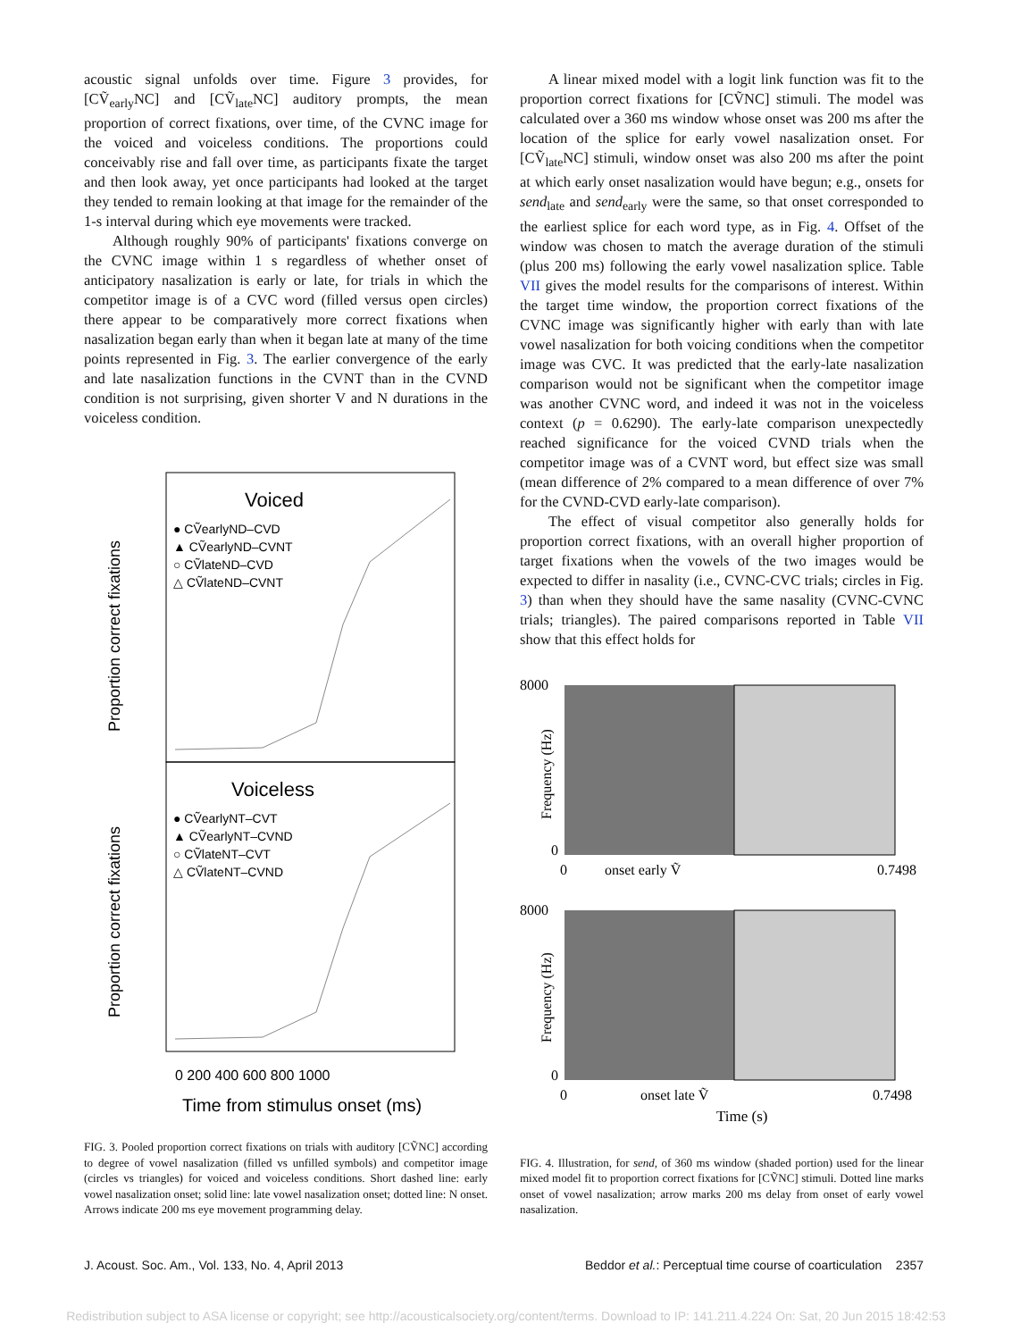acoustic signal unfolds over time. Figure 3 provides, for [CṼ<sub>early</sub>NC] and [CṼ<sub>late</sub>NC] auditory prompts, the mean proportion of correct fixations, over time, of the CVNC image for the voiced and voiceless conditions. The proportions could conceivably rise and fall over time, as participants fixate the target and then look away, yet once participants had looked at the target they tended to remain looking at that image for the remainder of the 1-s interval during which eye movements were tracked.
Although roughly 90% of participants' fixations converge on the CVNC image within 1 s regardless of whether onset of anticipatory nasalization is early or late, for trials in which the competitor image is of a CVC word (filled versus open circles) there appear to be comparatively more correct fixations when nasalization began early than when it began late at many of the time points represented in Fig. 3. The earlier convergence of the early and late nasalization functions in the CVNT than in the CVND condition is not surprising, given shorter V and N durations in the voiceless condition.
Voiced
● CṼearlyND–CVD
▲ CṼearlyND–CVNT
○ CṼlateND–CVD
△ CṼlateND–CVNT
Voiceless
● CṼearlyNT–CVT
▲ CṼearlyNT–CVND
○ CṼlateNT–CVT
△ CṼlateNT–CVND
0 200 400 600 800 1000
Time from stimulus onset (ms)
Proportion correct fixations
Proportion correct fixations
FIG. 3. Pooled proportion correct fixations on trials with auditory [CṼNC] according to degree of vowel nasalization (filled vs unfilled symbols) and competitor image (circles vs triangles) for voiced and voiceless conditions. Short dashed line: early vowel nasalization onset; solid line: late vowel nasalization onset; dotted line: N onset. Arrows indicate 200 ms eye movement programming delay.
A linear mixed model with a logit link function was fit to the proportion correct fixations for [CṼNC] stimuli. The model was calculated over a 360 ms window whose onset was 200 ms after the location of the splice for early vowel nasalization onset. For [CṼ<sub>late</sub>NC] stimuli, window onset was also 200 ms after the point at which early onset nasalization would have begun; e.g., onsets for send<sub>late</sub> and send<sub>early</sub> were the same, so that onset corresponded to the earliest splice for each word type, as in Fig. 4. Offset of the window was chosen to match the average duration of the stimuli (plus 200 ms) following the early vowel nasalization splice. Table VII gives the model results for the comparisons of interest. Within the target time window, the proportion correct fixations of the CVNC image was significantly higher with early than with late vowel nasalization for both voicing conditions when the competitor image was CVC. It was predicted that the early-late nasalization comparison would not be significant when the competitor image was another CVNC word, and indeed it was not in the voiceless context (p = 0.6290). The early-late comparison unexpectedly reached significance for the voiced CVND trials when the competitor image was of a CVNT word, but effect size was small (mean difference of 2% compared to a mean difference of over 7% for the CVND-CVD early-late comparison).
The effect of visual competitor also generally holds for proportion correct fixations, with an overall higher proportion of target fixations when the vowels of the two images would be expected to differ in nasality (i.e., CVNC-CVC trials; circles in Fig. 3) than when they should have the same nasality (CVNC-CVNC trials; triangles). The paired comparisons reported in Table VII show that this effect holds for
8000
0
0
onset early Ṽ
0.7498
8000
0
0
onset late Ṽ
0.7498
Time (s)
Frequency (Hz)
Frequency (Hz)
FIG. 4. Illustration, for send, of 360 ms window (shaded portion) used for the linear mixed model fit to proportion correct fixations for [CṼNC] stimuli. Dotted line marks onset of vowel nasalization; arrow marks 200 ms delay from onset of early vowel nasalization.
J. Acoust. Soc. Am., Vol. 133, No. 4, April 2013 Beddor et al.: Perceptual time course of coarticulation 2357
Redistribution subject to ASA license or copyright; see http://acousticalsociety.org/content/terms. Download to IP: 141.211.4.224 On: Sat, 20 Jun 2015 18:42:53